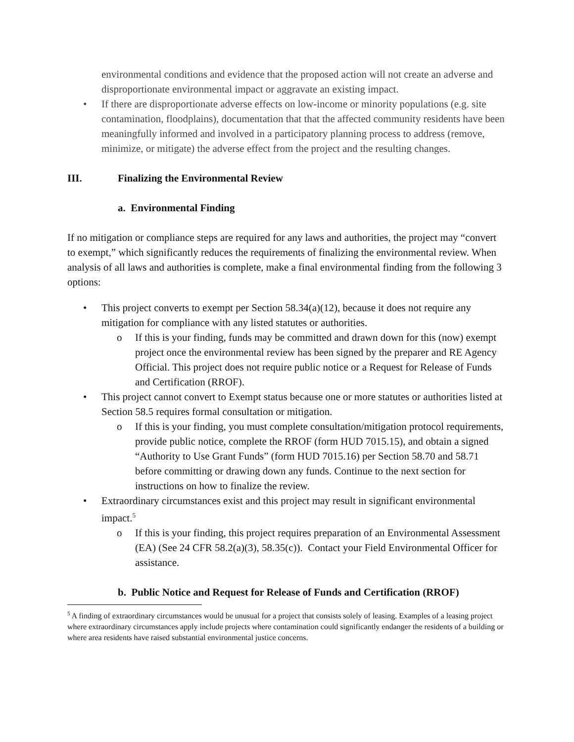environmental conditions and evidence that the proposed action will not create an adverse and disproportionate environmental impact or aggravate an existing impact.
• If there are disproportionate adverse effects on low-income or minority populations (e.g. site contamination, floodplains), documentation that that the affected community residents have been meaningfully informed and involved in a participatory planning process to address (remove, minimize, or mitigate) the adverse effect from the project and the resulting changes.
III. Finalizing the Environmental Review
a. Environmental Finding
If no mitigation or compliance steps are required for any laws and authorities, the project may “convert to exempt,” which significantly reduces the requirements of finalizing the environmental review. When analysis of all laws and authorities is complete, make a final environmental finding from the following 3 options:
• This project converts to exempt per Section 58.34(a)(12), because it does not require any mitigation for compliance with any listed statutes or authorities.
o If this is your finding, funds may be committed and drawn down for this (now) exempt project once the environmental review has been signed by the preparer and RE Agency Official. This project does not require public notice or a Request for Release of Funds and Certification (RROF).
• This project cannot convert to Exempt status because one or more statutes or authorities listed at Section 58.5 requires formal consultation or mitigation.
o If this is your finding, you must complete consultation/mitigation protocol requirements, provide public notice, complete the RROF (form HUD 7015.15), and obtain a signed “Authority to Use Grant Funds” (form HUD 7015.16) per Section 58.70 and 58.71 before committing or drawing down any funds. Continue to the next section for instructions on how to finalize the review.
• Extraordinary circumstances exist and this project may result in significant environmental impact.<sup>5</sup>
o If this is your finding, this project requires preparation of an Environmental Assessment (EA) (See 24 CFR 58.2(a)(3), 58.35(c)). Contact your Field Environmental Officer for assistance.
b. Public Notice and Request for Release of Funds and Certification (RROF)
<sup>5</sup> A finding of extraordinary circumstances would be unusual for a project that consists solely of leasing. Examples of a leasing project where extraordinary circumstances apply include projects where contamination could significantly endanger the residents of a building or where area residents have raised substantial environmental justice concerns.